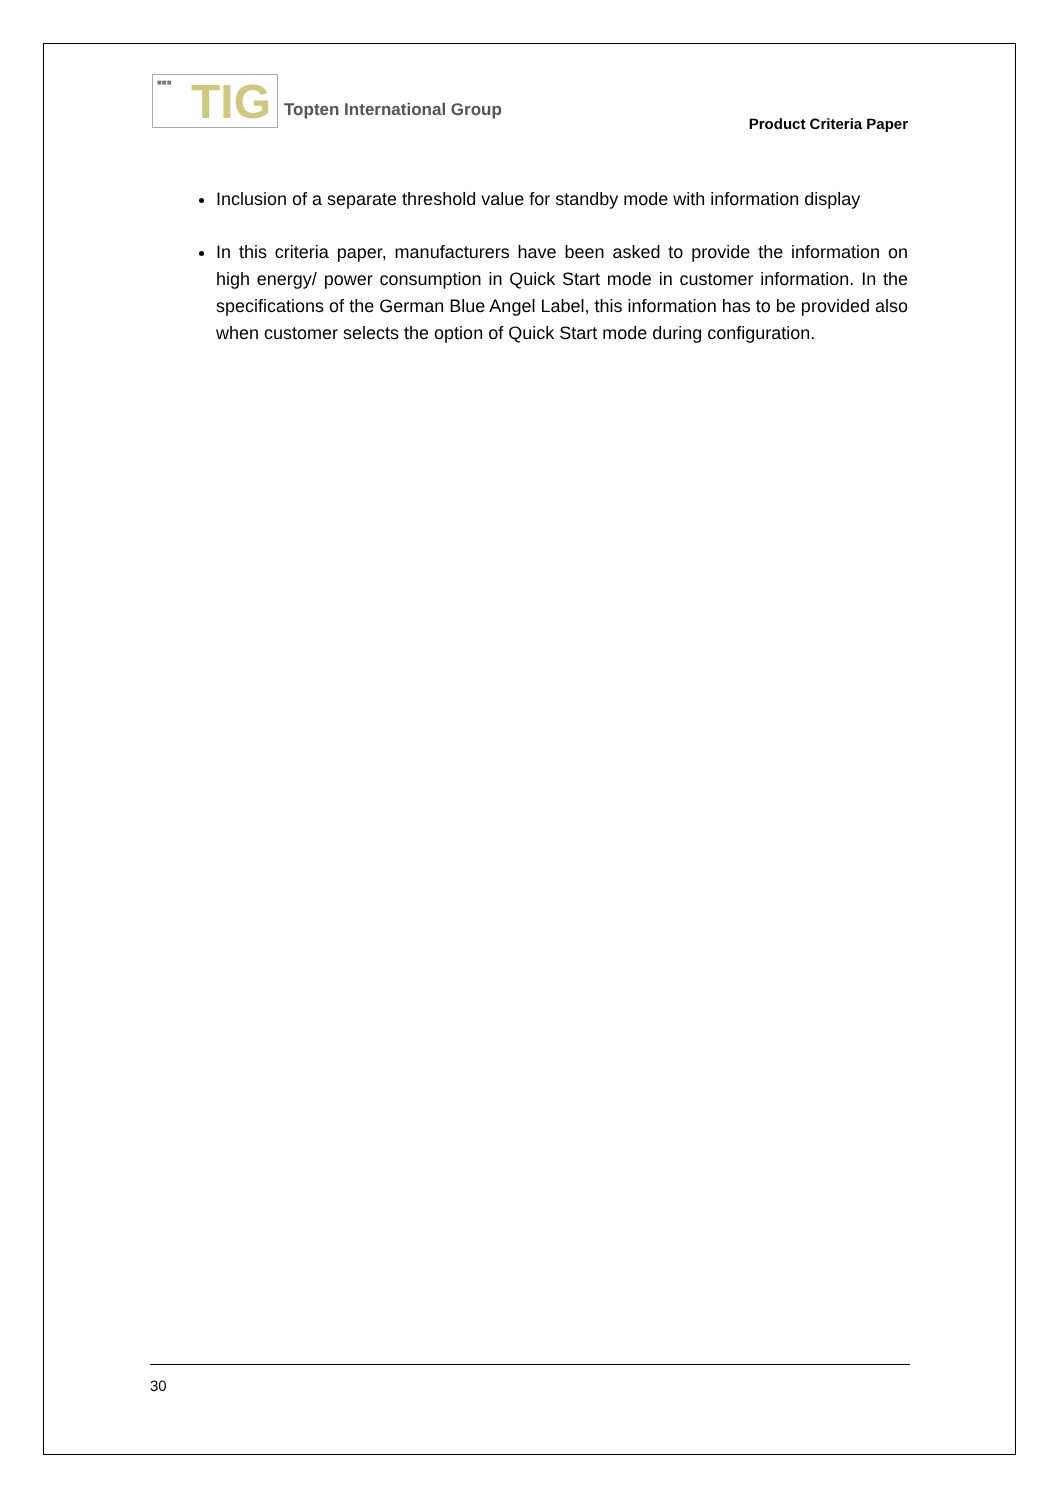■■■ TIG
Topten International Group
Product Criteria Paper
Inclusion of a separate threshold value for standby mode with information display
In this criteria paper, manufacturers have been asked to provide the information on high energy/ power consumption in Quick Start mode in customer information. In the specifications of the German Blue Angel Label, this information has to be provided also when customer selects the option of Quick Start mode during configuration.
30